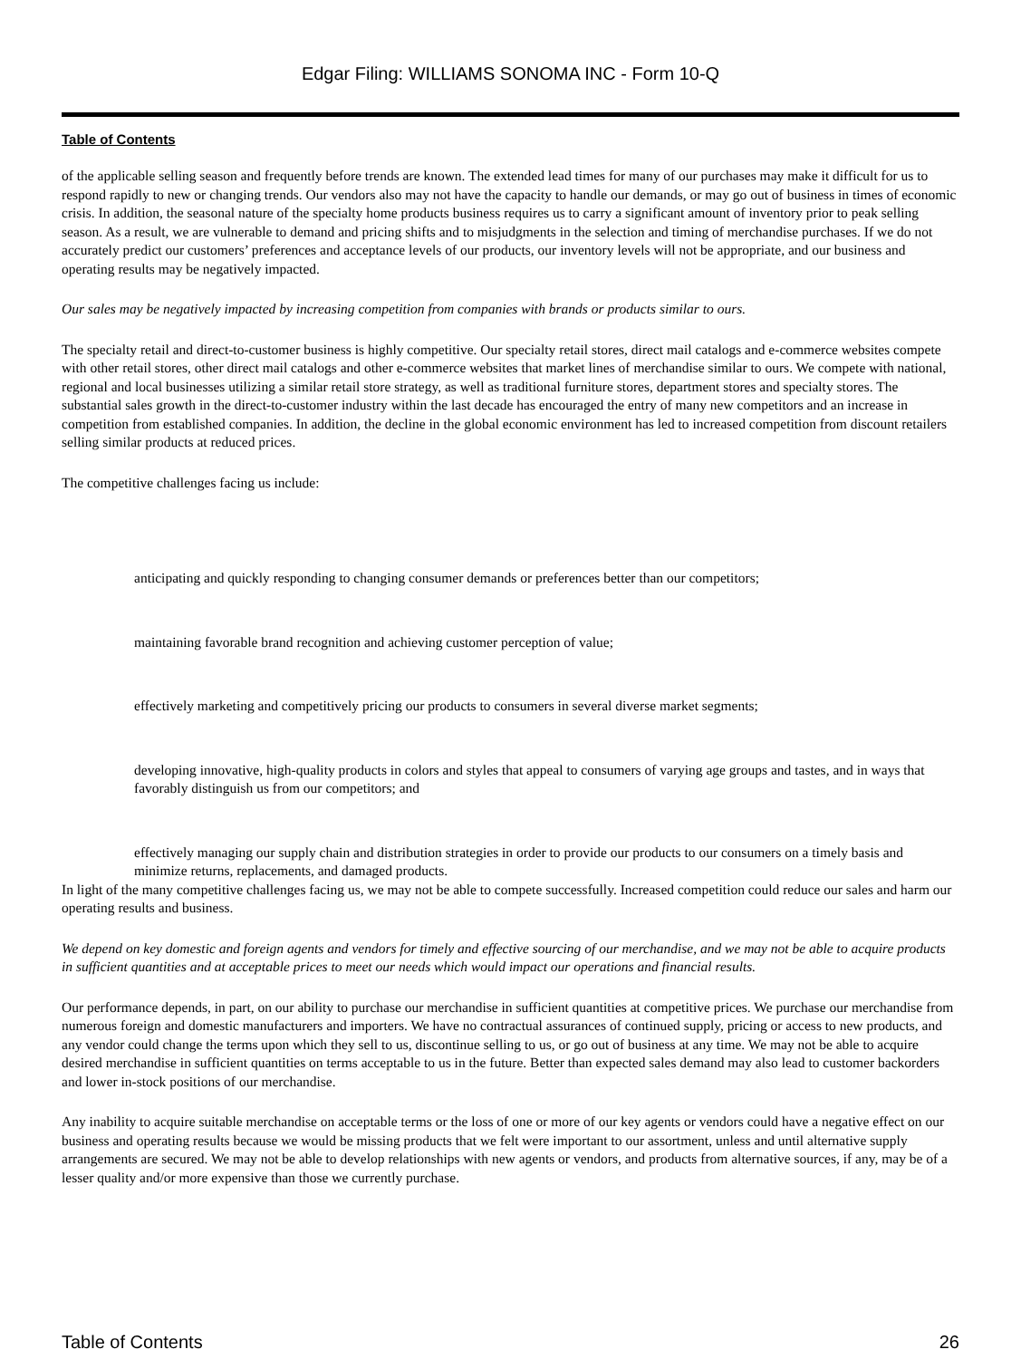Edgar Filing: WILLIAMS SONOMA INC - Form 10-Q
Table of Contents
of the applicable selling season and frequently before trends are known. The extended lead times for many of our purchases may make it difficult for us to respond rapidly to new or changing trends. Our vendors also may not have the capacity to handle our demands, or may go out of business in times of economic crisis. In addition, the seasonal nature of the specialty home products business requires us to carry a significant amount of inventory prior to peak selling season. As a result, we are vulnerable to demand and pricing shifts and to misjudgments in the selection and timing of merchandise purchases. If we do not accurately predict our customers’ preferences and acceptance levels of our products, our inventory levels will not be appropriate, and our business and operating results may be negatively impacted.
Our sales may be negatively impacted by increasing competition from companies with brands or products similar to ours.
The specialty retail and direct-to-customer business is highly competitive. Our specialty retail stores, direct mail catalogs and e-commerce websites compete with other retail stores, other direct mail catalogs and other e-commerce websites that market lines of merchandise similar to ours. We compete with national, regional and local businesses utilizing a similar retail store strategy, as well as traditional furniture stores, department stores and specialty stores. The substantial sales growth in the direct-to-customer industry within the last decade has encouraged the entry of many new competitors and an increase in competition from established companies. In addition, the decline in the global economic environment has led to increased competition from discount retailers selling similar products at reduced prices.
The competitive challenges facing us include:
anticipating and quickly responding to changing consumer demands or preferences better than our competitors;
maintaining favorable brand recognition and achieving customer perception of value;
effectively marketing and competitively pricing our products to consumers in several diverse market segments;
developing innovative, high-quality products in colors and styles that appeal to consumers of varying age groups and tastes, and in ways that favorably distinguish us from our competitors; and
effectively managing our supply chain and distribution strategies in order to provide our products to our consumers on a timely basis and minimize returns, replacements, and damaged products.
In light of the many competitive challenges facing us, we may not be able to compete successfully. Increased competition could reduce our sales and harm our operating results and business.
We depend on key domestic and foreign agents and vendors for timely and effective sourcing of our merchandise, and we may not be able to acquire products in sufficient quantities and at acceptable prices to meet our needs which would impact our operations and financial results.
Our performance depends, in part, on our ability to purchase our merchandise in sufficient quantities at competitive prices. We purchase our merchandise from numerous foreign and domestic manufacturers and importers. We have no contractual assurances of continued supply, pricing or access to new products, and any vendor could change the terms upon which they sell to us, discontinue selling to us, or go out of business at any time. We may not be able to acquire desired merchandise in sufficient quantities on terms acceptable to us in the future. Better than expected sales demand may also lead to customer backorders and lower in-stock positions of our merchandise.
Any inability to acquire suitable merchandise on acceptable terms or the loss of one or more of our key agents or vendors could have a negative effect on our business and operating results because we would be missing products that we felt were important to our assortment, unless and until alternative supply arrangements are secured. We may not be able to develop relationships with new agents or vendors, and products from alternative sources, if any, may be of a lesser quality and/or more expensive than those we currently purchase.
Table of Contents 26